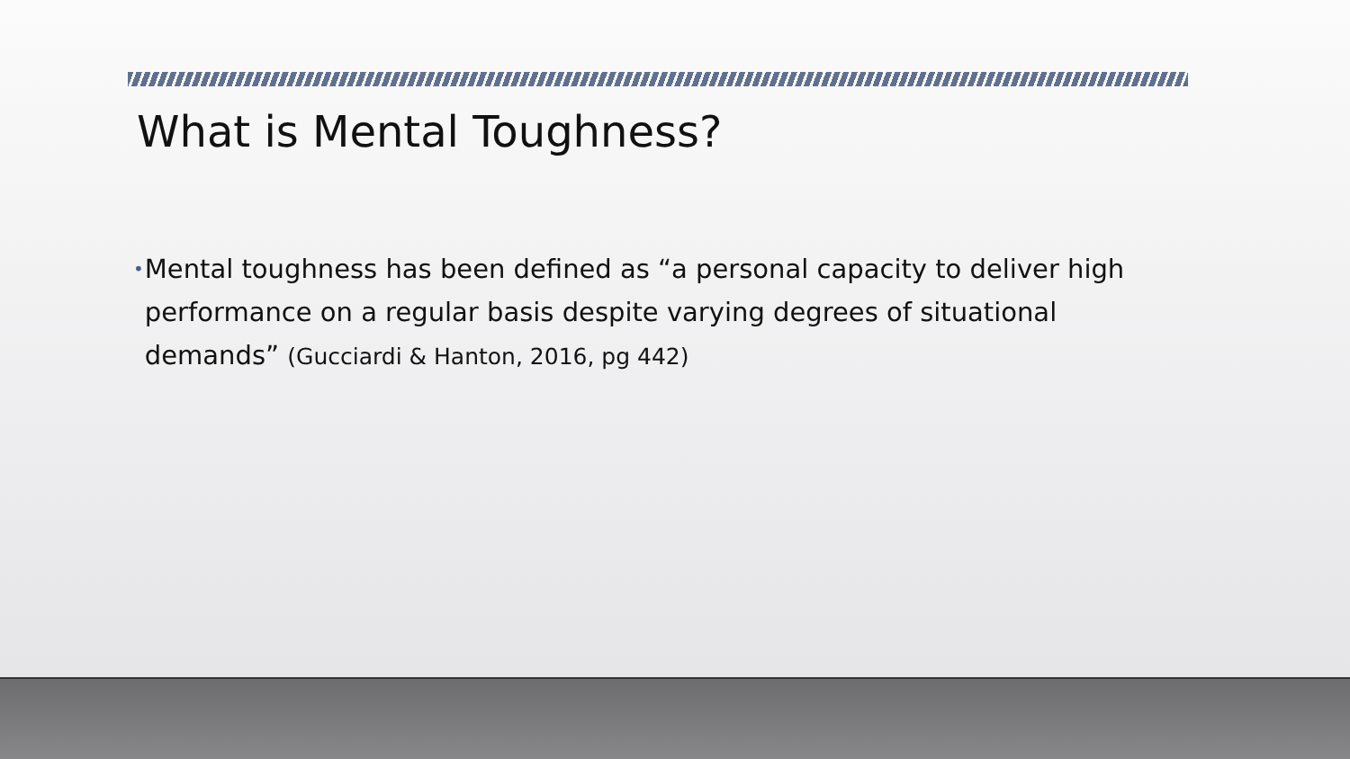What is Mental Toughness?
•
Mental toughness has been defined as “a personal capacity to deliver high performance on a regular basis despite varying degrees of situational demands” (Gucciardi & Hanton, 2016, pg 442)